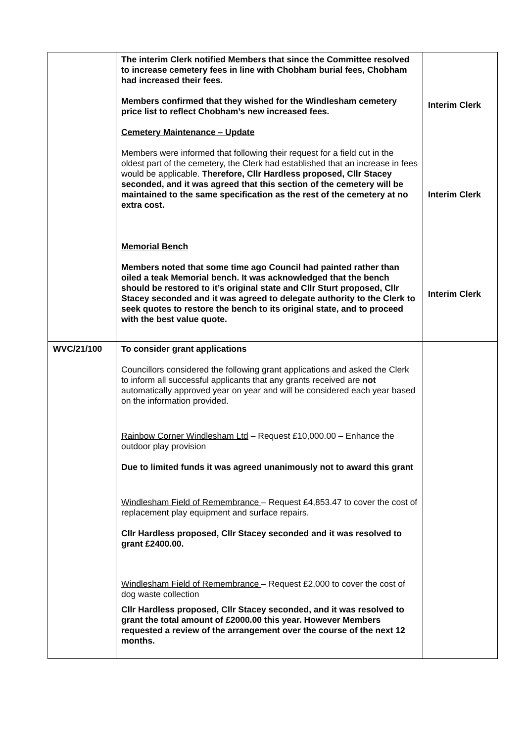| | The interim Clerk notified Members that since the Committee resolved to increase cemetery fees in line with Chobham burial fees, Chobham had increased their fees. Members confirmed that they wished for the Windlesham cemetery price list to reflect Chobham’s new increased fees. Cemetery Maintenance – Update Members were informed that following their request for a field cut in the oldest part of the cemetery, the Clerk had established that an increase in fees would be applicable. Therefore, Cllr Hardless proposed, Cllr Stacey seconded, and it was agreed that this section of the cemetery will be maintained to the same specification as the rest of the cemetery at no extra cost. Memorial Bench Members noted that some time ago Council had painted rather than oiled a teak Memorial bench. It was acknowledged that the bench should be restored to it’s original state and Cllr Sturt proposed, Cllr Stacey seconded and it was agreed to delegate authority to the Clerk to seek quotes to restore the bench to its original state, and to proceed with the best value quote. | Interim Clerk Interim Clerk Interim Clerk |
| WVC/21/100 | To consider grant applications Councillors considered the following grant applications and asked the Clerk to inform all successful applicants that any grants received are not automatically approved year on year and will be considered each year based on the information provided. Rainbow Corner Windlesham Ltd – Request £10,000.00 – Enhance the outdoor play provision Due to limited funds it was agreed unanimously not to award this grant Windlesham Field of Remembrance – Request £4,853.47 to cover the cost of replacement play equipment and surface repairs. Cllr Hardless proposed, Cllr Stacey seconded and it was resolved to grant £2400.00. Windlesham Field of Remembrance – Request £2,000 to cover the cost of dog waste collection Cllr Hardless proposed, Cllr Stacey seconded, and it was resolved to grant the total amount of £2000.00 this year. However Members requested a review of the arrangement over the course of the next 12 months. | |